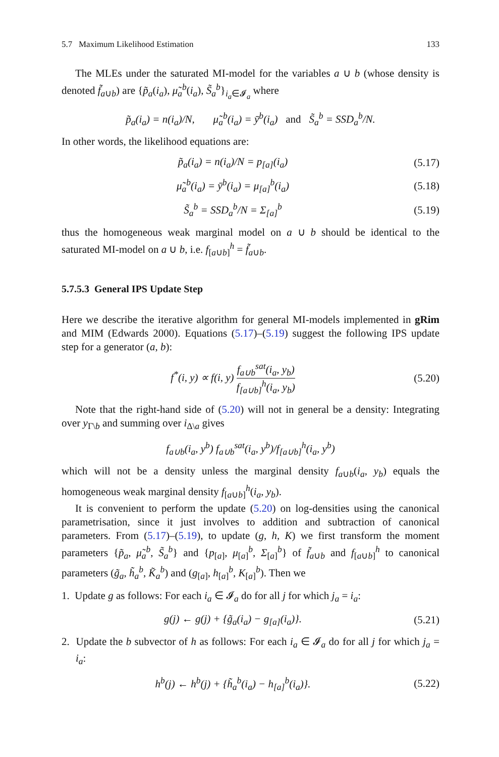5.7 Maximum Likelihood Estimation 133
The MLEs under the saturated MI-model for the variables a ∪ b (whose density is denoted f̃<sub>a∪b</sub>) are {p̃<sub>a</sub>(i<sub>a</sub>), μ̃<sub>a</sub><sup>b</sup>(i<sub>a</sub>), S̃<sub>a</sub><sup>b</sup>}<sub>i<sub>a</sub>∈𝓘<sub>a</sub></sub> where
p̃<sub>a</sub>(i<sub>a</sub>) = n(i<sub>a</sub>)/N, μ̃<sub>a</sub><sup>b</sup>(i<sub>a</sub>) = ȳ<sup>b</sup>(i<sub>a</sub>) and S̃<sub>a</sub><sup>b</sup> = SSD<sub>a</sub><sup>b</sup>/N.
In other words, the likelihood equations are:
p̃<sub>a</sub>(i<sub>a</sub>) = n(i<sub>a</sub>)/N = p<sub>[a]</sub>(i<sub>a</sub>)
(5.17)
μ̃<sub>a</sub><sup>b</sup>(i<sub>a</sub>) = ȳ<sup>b</sup>(i<sub>a</sub>) = μ<sub>[a]</sub><sup>b</sup>(i<sub>a</sub>)
(5.18)
S̃<sub>a</sub><sup>b</sup> = SSD<sub>a</sub><sup>b</sup>/N = Σ<sub>[a]</sub><sup>b</sup>
(5.19)
thus the homogeneous weak marginal model on a ∪ b should be identical to the saturated MI-model on a ∪ b, i.e. f<sub>[a∪b]</sub><sup>h</sup> = f̃<sub>a∪b</sub>.
5.7.5.3 General IPS Update Step
Here we describe the iterative algorithm for general MI-models implemented in gRim and MIM (Edwards 2000). Equations (5.17)–(5.19) suggest the following IPS update step for a generator (a, b):
f<sup>*</sup>(i, y) ∝ f(i, y) f<sub>a∪b</sub><sup>sat</sup>(i<sub>a</sub>, y<sub>b</sub>) f<sub>[a∪b]</sub><sup>h</sup>(i<sub>a</sub>, y<sub>b</sub>)
(5.20)
Note that the right-hand side of (5.20) will not in general be a density: Integrating over y<sub>Γ\b</sub> and summing over i<sub>Δ\a</sub> gives
f<sub>a∪b</sub>(i<sub>a</sub>, y<sup>b</sup>) f<sub>a∪b</sub><sup>sat</sup>(i<sub>a</sub>, y<sup>b</sup>)/f<sub>[a∪b]</sub><sup>h</sup>(i<sub>a</sub>, y<sup>b</sup>)
which will not be a density unless the marginal density f<sub>a∪b</sub>(i<sub>a</sub>, y<sub>b</sub>) equals the homogeneous weak marginal density f<sub>[a∪b]</sub><sup>h</sup>(i<sub>a</sub>, y<sub>b</sub>).
It is convenient to perform the update (5.20) on log-densities using the canonical parametrisation, since it just involves to addition and subtraction of canonical parameters. From (5.17)–(5.19), to update (g, h, K) we first transform the moment parameters {p̃<sub>a</sub>, μ̃<sub>a</sub><sup>b</sup>, S̃<sub>a</sub><sup>b</sup>} and {p<sub>[a]</sub>, μ<sub>[a]</sub><sup>b</sup>, Σ<sub>[a]</sub><sup>b</sup>} of f̃<sub>a∪b</sub> and f<sub>[a∪b]</sub><sup>h</sup> to canonical parameters (g̃<sub>a</sub>, h̃<sub>a</sub><sup>b</sup>, K̃<sub>a</sub><sup>b</sup>) and (g<sub>[a]</sub>, h<sub>[a]</sub><sup>b</sup>, K<sub>[a]</sub><sup>b</sup>). Then we
1. Update g as follows: For each i<sub>a</sub> ∈ 𝓘<sub>a</sub> do for all j for which j<sub>a</sub> = i<sub>a</sub>:
g(j) ← g(j) + {g̃<sub>a</sub>(i<sub>a</sub>) − g<sub>[a]</sub>(i<sub>a</sub>)}.
(5.21)
2. Update the b subvector of h as follows: For each i<sub>a</sub> ∈ 𝓘<sub>a</sub> do for all j for which j<sub>a</sub> = i<sub>a</sub>:
h<sup>b</sup>(j) ← h<sup>b</sup>(j) + {h̃<sub>a</sub><sup>b</sup>(i<sub>a</sub>) − h<sub>[a]</sub><sup>b</sup>(i<sub>a</sub>)}.
(5.22)